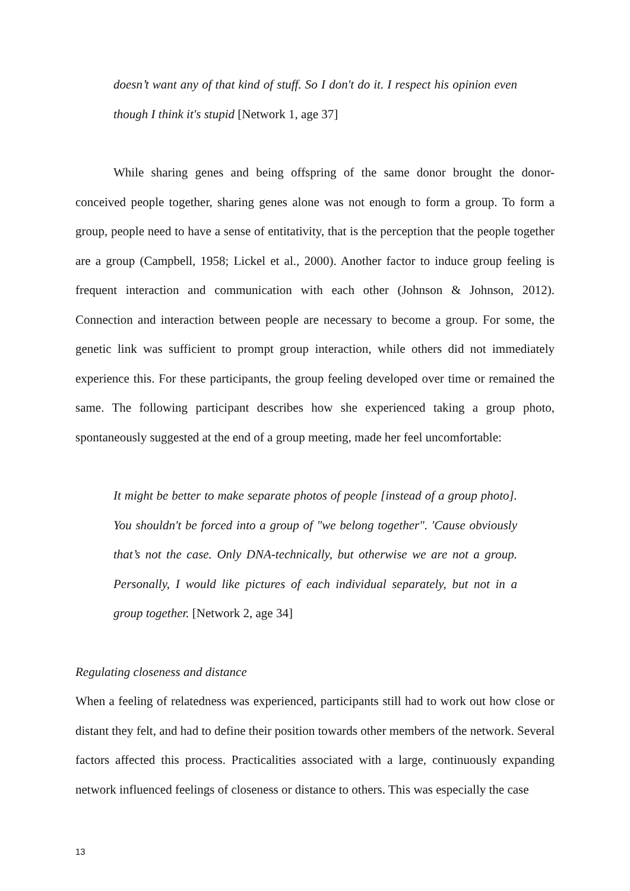doesn’t want any of that kind of stuff. So I don't do it. I respect his opinion even though I think it's stupid [Network 1, age 37]
While sharing genes and being offspring of the same donor brought the donor-conceived people together, sharing genes alone was not enough to form a group. To form a group, people need to have a sense of entitativity, that is the perception that the people together are a group (Campbell, 1958; Lickel et al., 2000). Another factor to induce group feeling is frequent interaction and communication with each other (Johnson & Johnson, 2012). Connection and interaction between people are necessary to become a group. For some, the genetic link was sufficient to prompt group interaction, while others did not immediately experience this. For these participants, the group feeling developed over time or remained the same. The following participant describes how she experienced taking a group photo, spontaneously suggested at the end of a group meeting, made her feel uncomfortable:
It might be better to make separate photos of people [instead of a group photo]. You shouldn't be forced into a group of "we belong together". 'Cause obviously that’s not the case. Only DNA-technically, but otherwise we are not a group. Personally, I would like pictures of each individual separately, but not in a group together. [Network 2, age 34]
Regulating closeness and distance
When a feeling of relatedness was experienced, participants still had to work out how close or distant they felt, and had to define their position towards other members of the network. Several factors affected this process. Practicalities associated with a large, continuously expanding network influenced feelings of closeness or distance to others. This was especially the case
13